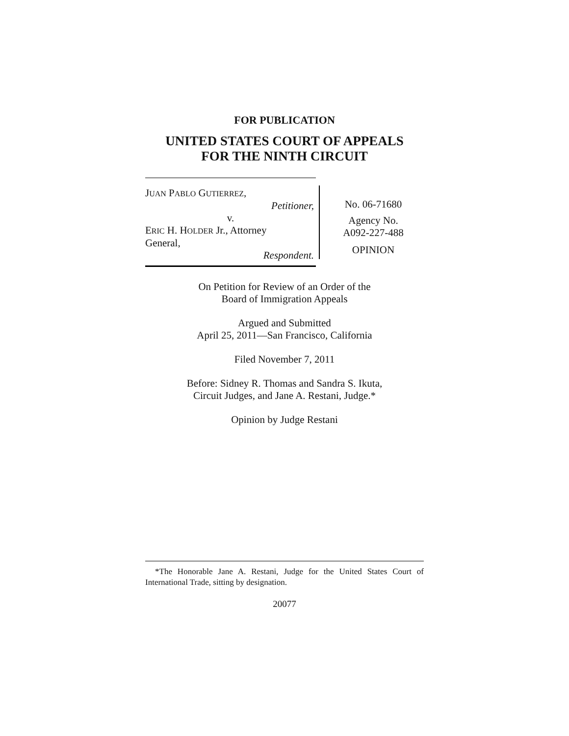FOR PUBLICATION
UNITED STATES COURT OF APPEALS
FOR THE NINTH CIRCUIT
JUAN PABLO GUTIERREZ,
Petitioner,
v.
ERIC H. HOLDER Jr., Attorney
General,
Respondent.
No. 06-71680
Agency No.
A092-227-488
OPINION
On Petition for Review of an Order of the
Board of Immigration Appeals
Argued and Submitted
April 25, 2011—San Francisco, California
Filed November 7, 2011
Before: Sidney R. Thomas and Sandra S. Ikuta,
Circuit Judges, and Jane A. Restani, Judge.*
Opinion by Judge Restani
*The Honorable Jane A. Restani, Judge for the United States Court of International Trade, sitting by designation.
20077